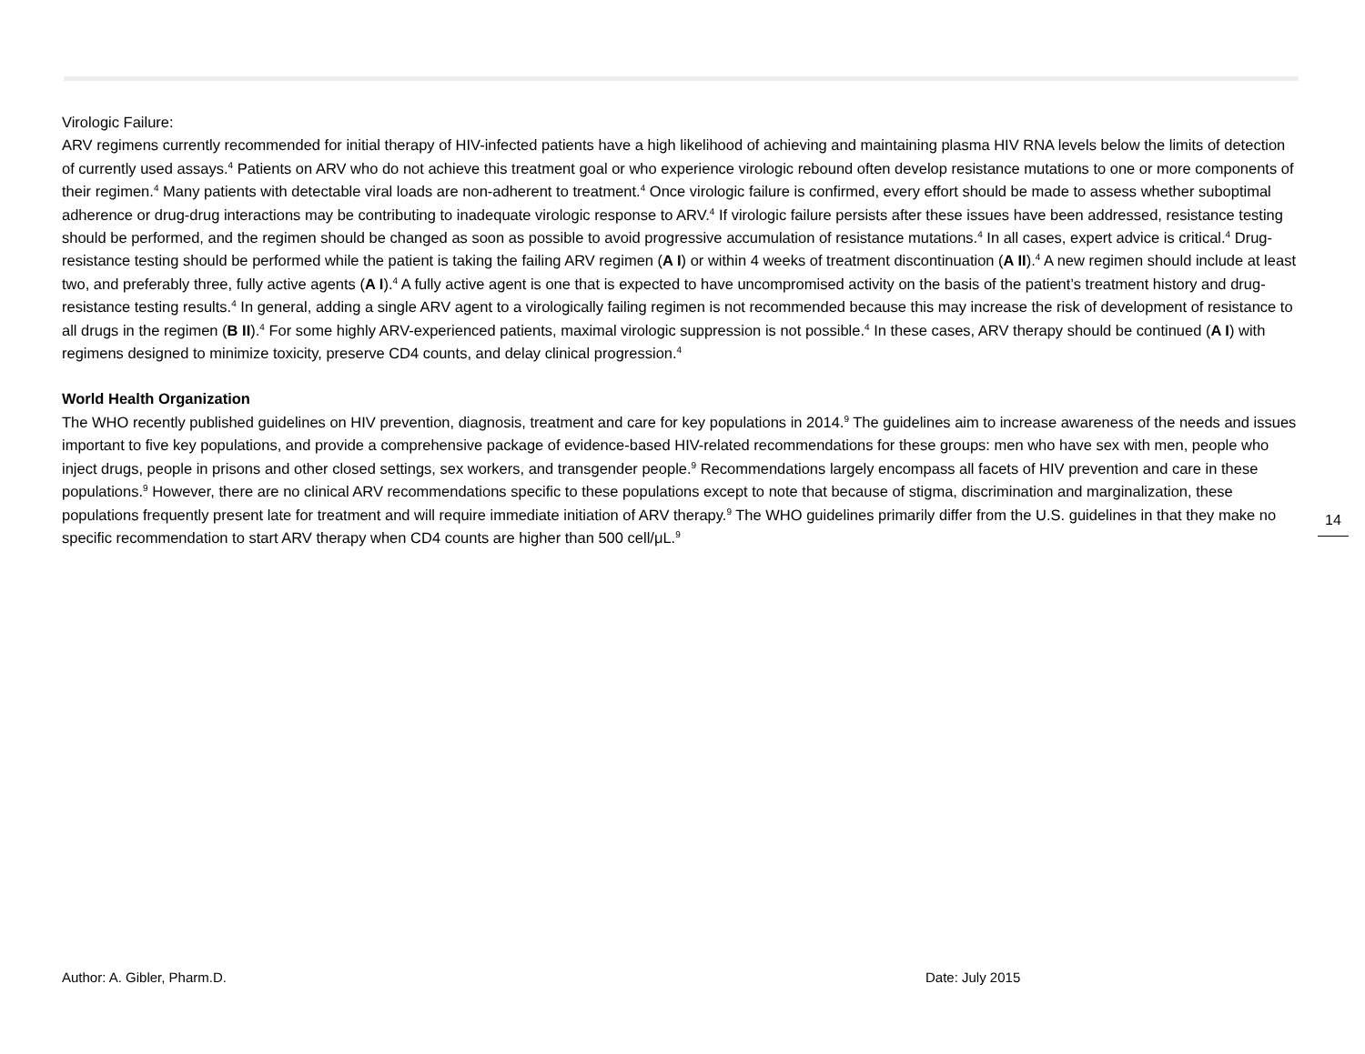Virologic Failure:
ARV regimens currently recommended for initial therapy of HIV-infected patients have a high likelihood of achieving and maintaining plasma HIV RNA levels below the limits of detection of currently used assays.<sup>4</sup> Patients on ARV who do not achieve this treatment goal or who experience virologic rebound often develop resistance mutations to one or more components of their regimen.<sup>4</sup> Many patients with detectable viral loads are non-adherent to treatment.<sup>4</sup> Once virologic failure is confirmed, every effort should be made to assess whether suboptimal adherence or drug-drug interactions may be contributing to inadequate virologic response to ARV.<sup>4</sup> If virologic failure persists after these issues have been addressed, resistance testing should be performed, and the regimen should be changed as soon as possible to avoid progressive accumulation of resistance mutations.<sup>4</sup> In all cases, expert advice is critical.<sup>4</sup> Drug-resistance testing should be performed while the patient is taking the failing ARV regimen (A I) or within 4 weeks of treatment discontinuation (A II).<sup>4</sup> A new regimen should include at least two, and preferably three, fully active agents (A I).<sup>4</sup> A fully active agent is one that is expected to have uncompromised activity on the basis of the patient’s treatment history and drug-resistance testing results.<sup>4</sup> In general, adding a single ARV agent to a virologically failing regimen is not recommended because this may increase the risk of development of resistance to all drugs in the regimen (B II).<sup>4</sup> For some highly ARV-experienced patients, maximal virologic suppression is not possible.<sup>4</sup> In these cases, ARV therapy should be continued (A I) with regimens designed to minimize toxicity, preserve CD4 counts, and delay clinical progression.<sup>4</sup>
World Health Organization
The WHO recently published guidelines on HIV prevention, diagnosis, treatment and care for key populations in 2014.<sup>9</sup> The guidelines aim to increase awareness of the needs and issues important to five key populations, and provide a comprehensive package of evidence-based HIV-related recommendations for these groups: men who have sex with men, people who inject drugs, people in prisons and other closed settings, sex workers, and transgender people.<sup>9</sup> Recommendations largely encompass all facets of HIV prevention and care in these populations.<sup>9</sup> However, there are no clinical ARV recommendations specific to these populations except to note that because of stigma, discrimination and marginalization, these populations frequently present late for treatment and will require immediate initiation of ARV therapy.<sup>9</sup> The WHO guidelines primarily differ from the U.S. guidelines in that they make no specific recommendation to start ARV therapy when CD4 counts are higher than 500 cell/μL.<sup>9</sup>
14
Author: A. Gibler, Pharm.D. Date: July 2015